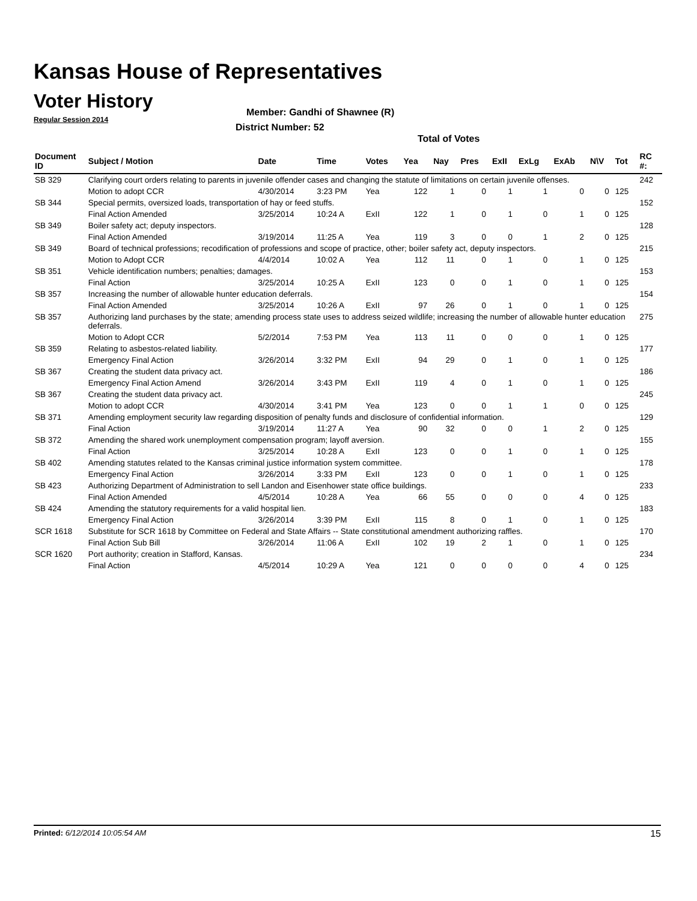Kansas House of Representatives
Voter History
Regular Session 2014
Member: Gandhi of Shawnee (R)
District Number: 52
Total of Votes
| Document ID | Subject / Motion | Date | Time | Votes | Yea | Nay | Pres | ExII | ExLg | ExAb | N\V | Tot | RC #: |
| --- | --- | --- | --- | --- | --- | --- | --- | --- | --- | --- | --- | --- | --- |
| SB 329 | Clarifying court orders relating to parents in juvenile offender cases and changing the statute of limitations on certain juvenile offenses. | | | | | | | | | | | | 242 |
| | Motion to adopt CCR | 4/30/2014 | 3:23 PM | Yea | 122 | 1 | 0 | 1 | 1 | 0 | 0 | 125 | |
| SB 344 | Special permits, oversized loads, transportation of hay or feed stuffs. | | | | | | | | | | | | 152 |
| | Final Action Amended | 3/25/2014 | 10:24 A | ExII | 122 | 1 | 0 | 1 | 0 | 1 | 0 | 125 | |
| SB 349 | Boiler safety act; deputy inspectors. | | | | | | | | | | | | 128 |
| | Final Action Amended | 3/19/2014 | 11:25 A | Yea | 119 | 3 | 0 | 0 | 1 | 2 | 0 | 125 | |
| SB 349 | Board of technical professions; recodification of professions and scope of practice, other; boiler safety act, deputy inspectors. | | | | | | | | | | | | 215 |
| | Motion to Adopt CCR | 4/4/2014 | 10:02 A | Yea | 112 | 11 | 0 | 1 | 0 | 1 | 0 | 125 | |
| SB 351 | Vehicle identification numbers; penalties; damages. | | | | | | | | | | | | 153 |
| | Final Action | 3/25/2014 | 10:25 A | ExII | 123 | 0 | 0 | 1 | 0 | 1 | 0 | 125 | |
| SB 357 | Increasing the number of allowable hunter education deferrals. | | | | | | | | | | | | 154 |
| | Final Action Amended | 3/25/2014 | 10:26 A | ExII | 97 | 26 | 0 | 1 | 0 | 1 | 0 | 125 | |
| SB 357 | Authorizing land purchases by the state; amending process state uses to address seized wildlife; increasing the number of allowable hunter education deferrals. | | | | | | | | | | | | 275 |
| | Motion to Adopt CCR | 5/2/2014 | 7:53 PM | Yea | 113 | 11 | 0 | 0 | 0 | 1 | 0 | 125 | |
| SB 359 | Relating to asbestos-related liability. | | | | | | | | | | | | 177 |
| | Emergency Final Action | 3/26/2014 | 3:32 PM | ExII | 94 | 29 | 0 | 1 | 0 | 1 | 0 | 125 | |
| SB 367 | Creating the student data privacy act. | | | | | | | | | | | | 186 |
| | Emergency Final Action Amend | 3/26/2014 | 3:43 PM | ExII | 119 | 4 | 0 | 1 | 0 | 1 | 0 | 125 | |
| SB 367 | Creating the student data privacy act. | | | | | | | | | | | | 245 |
| | Motion to adopt CCR | 4/30/2014 | 3:41 PM | Yea | 123 | 0 | 0 | 1 | 1 | 0 | 0 | 125 | |
| SB 371 | Amending employment security law regarding disposition of penalty funds and disclosure of confidential information. | | | | | | | | | | | | 129 |
| | Final Action | 3/19/2014 | 11:27 A | Yea | 90 | 32 | 0 | 0 | 1 | 2 | 0 | 125 | |
| SB 372 | Amending the shared work unemployment compensation program; layoff aversion. | | | | | | | | | | | | 155 |
| | Final Action | 3/25/2014 | 10:28 A | ExII | 123 | 0 | 0 | 1 | 0 | 1 | 0 | 125 | |
| SB 402 | Amending statutes related to the Kansas criminal justice information system committee. | | | | | | | | | | | | 178 |
| | Emergency Final Action | 3/26/2014 | 3:33 PM | ExII | 123 | 0 | 0 | 1 | 0 | 1 | 0 | 125 | |
| SB 423 | Authorizing Department of Administration to sell Landon and Eisenhower state office buildings. | | | | | | | | | | | | 233 |
| | Final Action Amended | 4/5/2014 | 10:28 A | Yea | 66 | 55 | 0 | 0 | 0 | 4 | 0 | 125 | |
| SB 424 | Amending the statutory requirements for a valid hospital lien. | | | | | | | | | | | | 183 |
| | Emergency Final Action | 3/26/2014 | 3:39 PM | ExII | 115 | 8 | 0 | 1 | 0 | 1 | 0 | 125 | |
| SCR 1618 | Substitute for SCR 1618 by Committee on Federal and State Affairs -- State constitutional amendment authorizing raffles. | | | | | | | | | | | | 170 |
| | Final Action Sub Bill | 3/26/2014 | 11:06 A | ExII | 102 | 19 | 2 | 1 | 0 | 1 | 0 | 125 | |
| SCR 1620 | Port authority; creation in Stafford, Kansas. | | | | | | | | | | | | 234 |
| | Final Action | 4/5/2014 | 10:29 A | Yea | 121 | 0 | 0 | 0 | 0 | 4 | 0 | 125 | |
Printed: 6/12/2014 10:05:54 AM 15